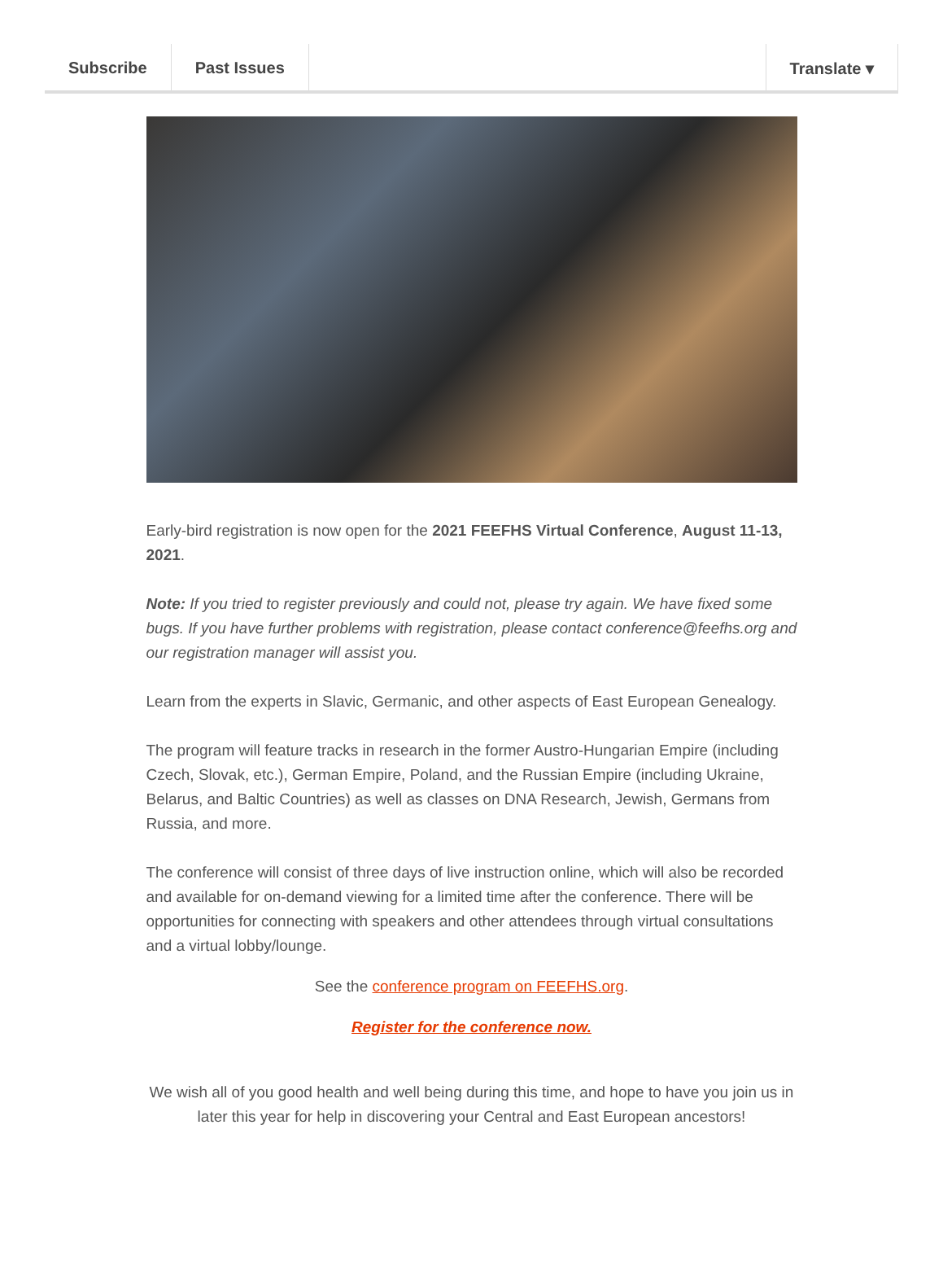Subscribe Past Issues Translate ▾
Early-bird registration is now open for the 2021 FEEFHS Virtual Conference, August 11-13, 2021.
Note: If you tried to register previously and could not, please try again. We have fixed some bugs. If you have further problems with registration, please contact conference@feefhs.org and our registration manager will assist you.
Learn from the experts in Slavic, Germanic, and other aspects of East European Genealogy.
The program will feature tracks in research in the former Austro-Hungarian Empire (including Czech, Slovak, etc.), German Empire, Poland, and the Russian Empire (including Ukraine, Belarus, and Baltic Countries) as well as classes on DNA Research, Jewish, Germans from Russia, and more.
The conference will consist of three days of live instruction online, which will also be recorded and available for on-demand viewing for a limited time after the conference. There will be opportunities for connecting with speakers and other attendees through virtual consultations and a virtual lobby/lounge.
See the conference program on FEEFHS.org.
Register for the conference now.
We wish all of you good health and well being during this time, and hope to have you join us in later this year for help in discovering your Central and East European ancestors!